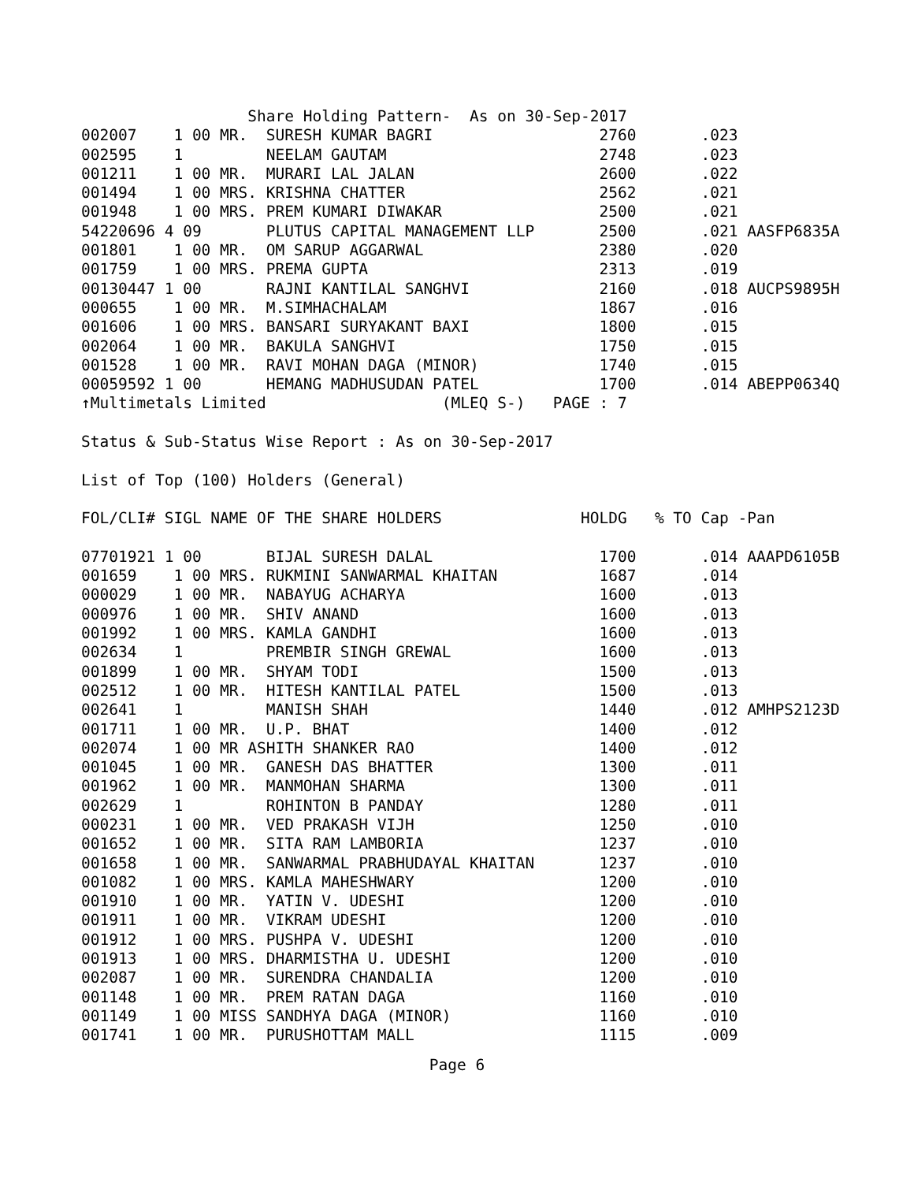Share Holding Pattern-  As on 30-Sep-2017
002007    1 00 MR.  SURESH KUMAR BAGRI                  2760       .023
002595    1         NEELAM GAUTAM                       2748       .023
001211    1 00 MR.  MURARI LAL JALAN                    2600       .022
001494    1 00 MRS. KRISHNA CHATTER                     2562       .021
001948    1 00 MRS. PREM KUMARI DIWAKAR                 2500       .021
54220696 4 09       PLUTUS CAPITAL MANAGEMENT LLP       2500       .021 AASFP6835A
001801    1 00 MR.  OM SARUP AGGARWAL                   2380       .020
001759    1 00 MRS. PREMA GUPTA                         2313       .019
00130447 1 00       RAJNI KANTILAL SANGHVI              2160       .018 AUCPS9895H
000655    1 00 MR.  M.SIMHACHALAM                       1867       .016
001606    1 00 MRS. BANSARI SURYAKANT BAXI              1800       .015
002064    1 00 MR.  BAKULA SANGHVI                      1750       .015
001528    1 00 MR.  RAVI MOHAN DAGA (MINOR)             1740       .015
00059592 1 00       HEMANG MADHUSUDAN PATEL             1700       .014 ABEPP0634Q
↑Multimetals Limited                   (MLEQ S-)   PAGE : 7

Status & Sub-Status Wise Report : As on 30-Sep-2017

List of Top (100) Holders (General)

FOL/CLI# SIGL NAME OF THE SHARE HOLDERS               HOLDG   % TO Cap -Pan

07701921 1 00       BIJAL SURESH DALAL                  1700       .014 AAAPD6105B
001659    1 00 MRS. RUKMINI SANWARMAL KHAITAN           1687       .014
000029    1 00 MR.  NABAYUG ACHARYA                     1600       .013
000976    1 00 MR.  SHIV ANAND                          1600       .013
001992    1 00 MRS. KAMLA GANDHI                        1600       .013
002634    1         PREMBIR SINGH GREWAL                1600       .013
001899    1 00 MR.  SHYAM TODI                          1500       .013
002512    1 00 MR.  HITESH KANTILAL PATEL               1500       .013
002641    1         MANISH SHAH                         1440       .012 AMHPS2123D
001711    1 00 MR.  U.P. BHAT                           1400       .012
002074    1 00 MR ASHITH SHANKER RAO                    1400       .012
001045    1 00 MR.  GANESH DAS BHATTER                  1300       .011
001962    1 00 MR.  MANMOHAN SHARMA                     1300       .011
002629    1         ROHINTON B PANDAY                   1280       .011
000231    1 00 MR.  VED PRAKASH VIJH                    1250       .010
001652    1 00 MR.  SITA RAM LAMBORIA                   1237       .010
001658    1 00 MR.  SANWARMAL PRABHUDAYAL KHAITAN       1237       .010
001082    1 00 MRS. KAMLA MAHESHWARY                    1200       .010
001910    1 00 MR.  YATIN V. UDESHI                     1200       .010
001911    1 00 MR.  VIKRAM UDESHI                       1200       .010
001912    1 00 MRS. PUSHPA V. UDESHI                    1200       .010
001913    1 00 MRS. DHARMISTHA U. UDESHI                1200       .010
002087    1 00 MR.  SURENDRA CHANDALIA                  1200       .010
001148    1 00 MR.  PREM RATAN DAGA                     1160       .010
001149    1 00 MISS SANDHYA DAGA (MINOR)                1160       .010
001741    1 00 MR.  PURUSHOTTAM MALL                    1115       .009
Page 6